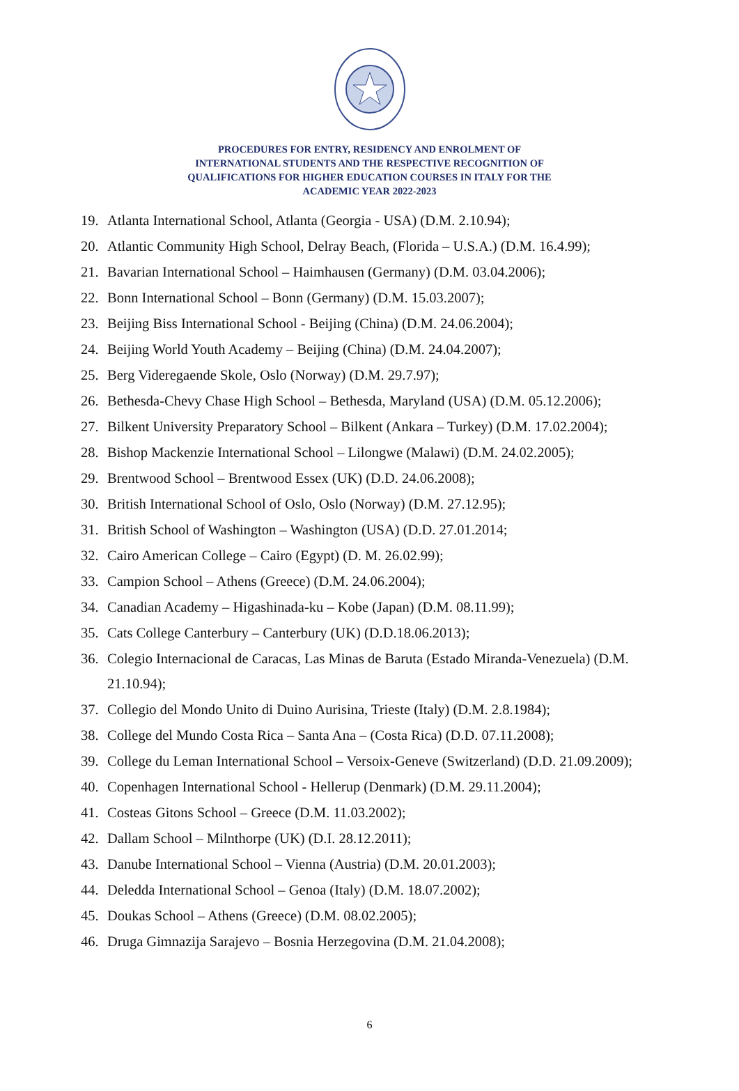PROCEDURES FOR ENTRY, RESIDENCY AND ENROLMENT OF
INTERNATIONAL STUDENTS AND THE RESPECTIVE RECOGNITION OF
QUALIFICATIONS FOR HIGHER EDUCATION COURSES IN ITALY FOR THE
ACADEMIC YEAR 2022-2023
19. Atlanta International School, Atlanta (Georgia - USA) (D.M. 2.10.94);
20. Atlantic Community High School, Delray Beach, (Florida – U.S.A.) (D.M. 16.4.99);
21. Bavarian International School – Haimhausen (Germany) (D.M. 03.04.2006);
22. Bonn International School – Bonn (Germany) (D.M. 15.03.2007);
23. Beijing Biss International School - Beijing (China) (D.M. 24.06.2004);
24. Beijing World Youth Academy – Beijing (China) (D.M. 24.04.2007);
25. Berg Videregaende Skole, Oslo (Norway) (D.M. 29.7.97);
26. Bethesda-Chevy Chase High School – Bethesda, Maryland (USA) (D.M. 05.12.2006);
27. Bilkent University Preparatory School – Bilkent (Ankara – Turkey) (D.M. 17.02.2004);
28. Bishop Mackenzie International School – Lilongwe (Malawi) (D.M. 24.02.2005);
29. Brentwood School – Brentwood Essex (UK) (D.D. 24.06.2008);
30. British International School of Oslo, Oslo (Norway) (D.M. 27.12.95);
31. British School of Washington – Washington (USA) (D.D. 27.01.2014;
32. Cairo American College – Cairo (Egypt) (D. M. 26.02.99);
33. Campion School – Athens (Greece) (D.M. 24.06.2004);
34. Canadian Academy – Higashinada-ku – Kobe (Japan) (D.M. 08.11.99);
35. Cats College Canterbury – Canterbury (UK) (D.D.18.06.2013);
36. Colegio Internacional de Caracas, Las Minas de Baruta (Estado Miranda-Venezuela) (D.M. 21.10.94);
37. Collegio del Mondo Unito di Duino Aurisina, Trieste (Italy) (D.M. 2.8.1984);
38. College del Mundo Costa Rica – Santa Ana – (Costa Rica) (D.D. 07.11.2008);
39. College du Leman International School – Versoix-Geneve (Switzerland) (D.D. 21.09.2009);
40. Copenhagen International School - Hellerup (Denmark) (D.M. 29.11.2004);
41. Costeas Gitons School – Greece (D.M. 11.03.2002);
42. Dallam School – Milnthorpe (UK) (D.I. 28.12.2011);
43. Danube International School – Vienna (Austria) (D.M. 20.01.2003);
44. Deledda International School – Genoa (Italy) (D.M. 18.07.2002);
45. Doukas School – Athens (Greece) (D.M. 08.02.2005);
46. Druga Gimnazija Sarajevo – Bosnia Herzegovina (D.M. 21.04.2008);
6